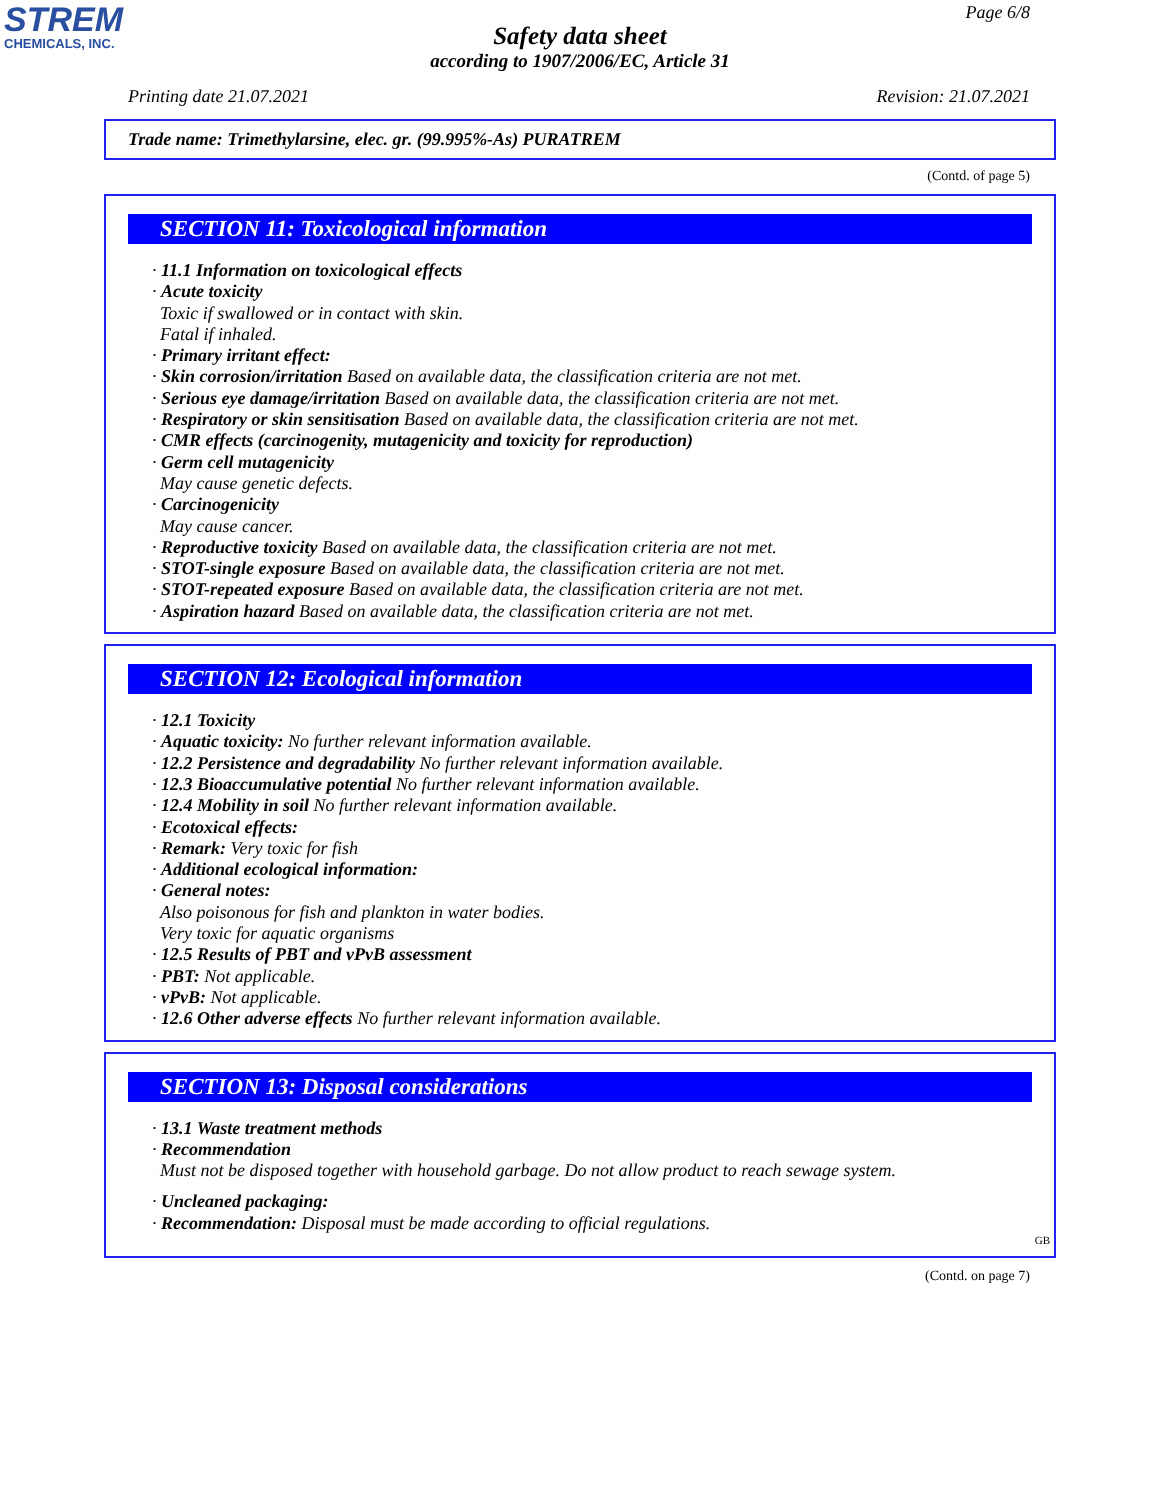STREM
CHEMICALS, INC.
Page 6/8
Safety data sheet
according to 1907/2006/EC, Article 31
Printing date 21.07.2021 Revision: 21.07.2021
Trade name: Trimethylarsine, elec. gr. (99.995%-As) PURATREM
(Contd. of page 5)
SECTION 11: Toxicological information
· 11.1 Information on toxicological effects
· Acute toxicity
Toxic if swallowed or in contact with skin.
Fatal if inhaled.
· Primary irritant effect:
· Skin corrosion/irritation Based on available data, the classification criteria are not met.
· Serious eye damage/irritation Based on available data, the classification criteria are not met.
· Respiratory or skin sensitisation Based on available data, the classification criteria are not met.
· CMR effects (carcinogenity, mutagenicity and toxicity for reproduction)
· Germ cell mutagenicity
May cause genetic defects.
· Carcinogenicity
May cause cancer.
· Reproductive toxicity Based on available data, the classification criteria are not met.
· STOT-single exposure Based on available data, the classification criteria are not met.
· STOT-repeated exposure Based on available data, the classification criteria are not met.
· Aspiration hazard Based on available data, the classification criteria are not met.
SECTION 12: Ecological information
· 12.1 Toxicity
· Aquatic toxicity: No further relevant information available.
· 12.2 Persistence and degradability No further relevant information available.
· 12.3 Bioaccumulative potential No further relevant information available.
· 12.4 Mobility in soil No further relevant information available.
· Ecotoxical effects:
· Remark: Very toxic for fish
· Additional ecological information:
· General notes:
Also poisonous for fish and plankton in water bodies.
Very toxic for aquatic organisms
· 12.5 Results of PBT and vPvB assessment
· PBT: Not applicable.
· vPvB: Not applicable.
· 12.6 Other adverse effects No further relevant information available.
SECTION 13: Disposal considerations
· 13.1 Waste treatment methods
· Recommendation
Must not be disposed together with household garbage. Do not allow product to reach sewage system.
· Uncleaned packaging:
· Recommendation: Disposal must be made according to official regulations.
GB
(Contd. on page 7)